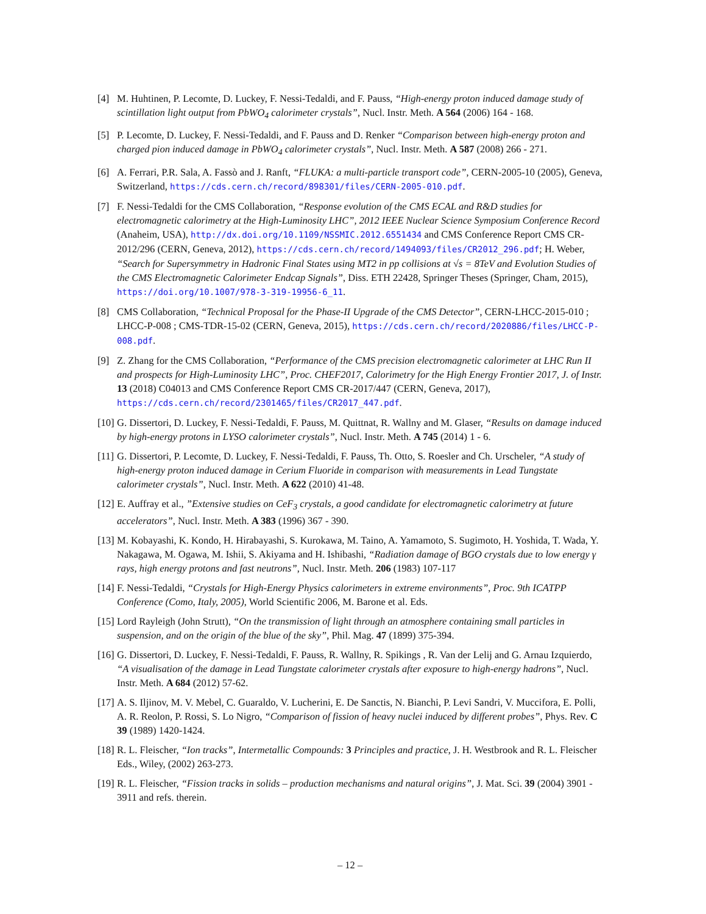[4] M. Huhtinen, P. Lecomte, D. Luckey, F. Nessi-Tedaldi, and F. Pauss, “High-energy proton induced damage study of scintillation light output from PbWO<sub>4</sub> calorimeter crystals”, Nucl. Instr. Meth. A 564 (2006) 164 - 168.
[5] P. Lecomte, D. Luckey, F. Nessi-Tedaldi, and F. Pauss and D. Renker “Comparison between high-energy proton and charged pion induced damage in PbWO<sub>4</sub> calorimeter crystals”, Nucl. Instr. Meth. A 587 (2008) 266 - 271.
[6] A. Ferrari, P.R. Sala, A. Fassò and J. Ranft, “FLUKA: a multi-particle transport code”, CERN-2005-10 (2005), Geneva, Switzerland, https://cds.cern.ch/record/898301/files/CERN-2005-010.pdf.
[7] F. Nessi-Tedaldi for the CMS Collaboration, “Response evolution of the CMS ECAL and R&D studies for electromagnetic calorimetry at the High-Luminosity LHC”, 2012 IEEE Nuclear Science Symposium Conference Record (Anaheim, USA), http://dx.doi.org/10.1109/NSSMIC.2012.6551434 and CMS Conference Report CMS CR-2012/296 (CERN, Geneva, 2012), https://cds.cern.ch/record/1494093/files/CR2012_296.pdf; H. Weber, “Search for Supersymmetry in Hadronic Final States using MT2 in pp collisions at √s = 8TeV and Evolution Studies of the CMS Electromagnetic Calorimeter Endcap Signals”, Diss. ETH 22428, Springer Theses (Springer, Cham, 2015), https://doi.org/10.1007/978-3-319-19956-6_11.
[8] CMS Collaboration, “Technical Proposal for the Phase-II Upgrade of the CMS Detector”, CERN-LHCC-2015-010 ; LHCC-P-008 ; CMS-TDR-15-02 (CERN, Geneva, 2015), https://cds.cern.ch/record/2020886/files/LHCC-P-008.pdf.
[9] Z. Zhang for the CMS Collaboration, “Performance of the CMS precision electromagnetic calorimeter at LHC Run II and prospects for High-Luminosity LHC”, Proc. CHEF2017, Calorimetry for the High Energy Frontier 2017, J. of Instr. 13 (2018) C04013 and CMS Conference Report CMS CR-2017/447 (CERN, Geneva, 2017), https://cds.cern.ch/record/2301465/files/CR2017_447.pdf.
[10]
G. Dissertori, D. Luckey, F. Nessi-Tedaldi, F. Pauss, M. Quittnat, R. Wallny and M. Glaser, “Results on damage induced by high-energy protons in LYSO calorimeter crystals”, Nucl. Instr. Meth. A 745 (2014) 1 - 6.
[11]
G. Dissertori, P. Lecomte, D. Luckey, F. Nessi-Tedaldi, F. Pauss, Th. Otto, S. Roesler and Ch. Urscheler, “A study of high-energy proton induced damage in Cerium Fluoride in comparison with measurements in Lead Tungstate calorimeter crystals”, Nucl. Instr. Meth. A 622 (2010) 41-48.
[12]
E. Auffray et al., ”Extensive studies on CeF<sub>3</sub> crystals, a good candidate for electromagnetic calorimetry at future accelerators”, Nucl. Instr. Meth. A 383 (1996) 367 - 390.
[13]
M. Kobayashi, K. Kondo, H. Hirabayashi, S. Kurokawa, M. Taino, A. Yamamoto, S. Sugimoto, H. Yoshida, T. Wada, Y. Nakagawa, M. Ogawa, M. Ishii, S. Akiyama and H. Ishibashi, “Radiation damage of BGO crystals due to low energy γ rays, high energy protons and fast neutrons”, Nucl. Instr. Meth. 206 (1983) 107-117
[14]
F. Nessi-Tedaldi, “Crystals for High-Energy Physics calorimeters in extreme environments”, Proc. 9th ICATPP Conference (Como, Italy, 2005), World Scientific 2006, M. Barone et al. Eds.
[15]
Lord Rayleigh (John Strutt), “On the transmission of light through an atmosphere containing small particles in suspension, and on the origin of the blue of the sky”, Phil. Mag. 47 (1899) 375-394.
[16]
G. Dissertori, D. Luckey, F. Nessi-Tedaldi, F. Pauss, R. Wallny, R. Spikings , R. Van der Lelij and G. Arnau Izquierdo, “A visualisation of the damage in Lead Tungstate calorimeter crystals after exposure to high-energy hadrons”, Nucl. Instr. Meth. A 684 (2012) 57-62.
[17]
A. S. Iljinov, M. V. Mebel, C. Guaraldo, V. Lucherini, E. De Sanctis, N. Bianchi, P. Levi Sandri, V. Muccifora, E. Polli, A. R. Reolon, P. Rossi, S. Lo Nigro, “Comparison of fission of heavy nuclei induced by different probes”, Phys. Rev. C 39 (1989) 1420-1424.
[18]
R. L. Fleischer, “Ion tracks”, Intermetallic Compounds: 3 Principles and practice, J. H. Westbrook and R. L. Fleischer Eds., Wiley, (2002) 263-273.
[19]
R. L. Fleischer, “Fission tracks in solids – production mechanisms and natural origins”, J. Mat. Sci. 39 (2004) 3901 - 3911 and refs. therein.
– 12 –